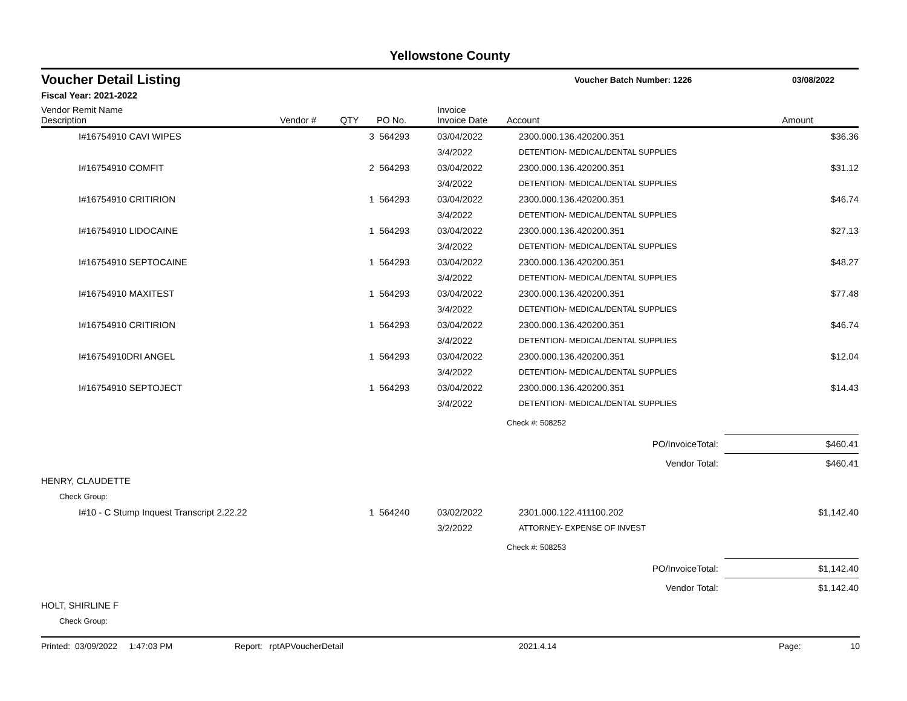Yellowstone County
Voucher Detail Listing
Voucher Batch Number: 1226 03/08/2022
Fiscal Year: 2021-2022
| Vendor Remit Name Description | Vendor # | QTY | PO No. | Invoice Invoice Date | Account | Amount |
| --- | --- | --- | --- | --- | --- | --- |
| I#16754910 CAVI WIPES | | 3 | 564293 | 03/04/2022 | 2300.000.136.420200.351 | $36.36 |
| | | | | 3/4/2022 | DETENTION- MEDICAL/DENTAL SUPPLIES | |
| I#16754910 COMFIT | | 2 | 564293 | 03/04/2022 | 2300.000.136.420200.351 | $31.12 |
| | | | | 3/4/2022 | DETENTION- MEDICAL/DENTAL SUPPLIES | |
| I#16754910 CRITIRION | | 1 | 564293 | 03/04/2022 | 2300.000.136.420200.351 | $46.74 |
| | | | | 3/4/2022 | DETENTION- MEDICAL/DENTAL SUPPLIES | |
| I#16754910 LIDOCAINE | | 1 | 564293 | 03/04/2022 | 2300.000.136.420200.351 | $27.13 |
| | | | | 3/4/2022 | DETENTION- MEDICAL/DENTAL SUPPLIES | |
| I#16754910 SEPTOCAINE | | 1 | 564293 | 03/04/2022 | 2300.000.136.420200.351 | $48.27 |
| | | | | 3/4/2022 | DETENTION- MEDICAL/DENTAL SUPPLIES | |
| I#16754910 MAXITEST | | 1 | 564293 | 03/04/2022 | 2300.000.136.420200.351 | $77.48 |
| | | | | 3/4/2022 | DETENTION- MEDICAL/DENTAL SUPPLIES | |
| I#16754910 CRITIRION | | 1 | 564293 | 03/04/2022 | 2300.000.136.420200.351 | $46.74 |
| | | | | 3/4/2022 | DETENTION- MEDICAL/DENTAL SUPPLIES | |
| I#16754910DRI ANGEL | | 1 | 564293 | 03/04/2022 | 2300.000.136.420200.351 | $12.04 |
| | | | | 3/4/2022 | DETENTION- MEDICAL/DENTAL SUPPLIES | |
| I#16754910 SEPTOJECT | | 1 | 564293 | 03/04/2022 | 2300.000.136.420200.351 | $14.43 |
| | | | | 3/4/2022 | DETENTION- MEDICAL/DENTAL SUPPLIES | |
| | | | | | Check #: 508252 | |
| PO/InvoiceTotal: | | | | | | $460.41 |
| Vendor Total: | | | | | | $460.41 |
| HENRY, CLAUDETTE | | | | | | |
| Check Group: | | | | | | |
| I#10 - C Stump Inquest Transcript 2.22.22 | | 1 | 564240 | 03/02/2022 | 2301.000.122.411100.202 | $1,142.40 |
| | | | | 3/2/2022 | ATTORNEY- EXPENSE OF INVEST | |
| | | | | | Check #: 508253 | |
| PO/InvoiceTotal: | | | | | | $1,142.40 |
| Vendor Total: | | | | | | $1,142.40 |
| HOLT, SHIRLINE F | | | | | | |
| Check Group: | | | | | | |
Printed: 03/09/2022 1:47:03 PM Report: rptAPVoucherDetail 2021.4.14 Page: 10